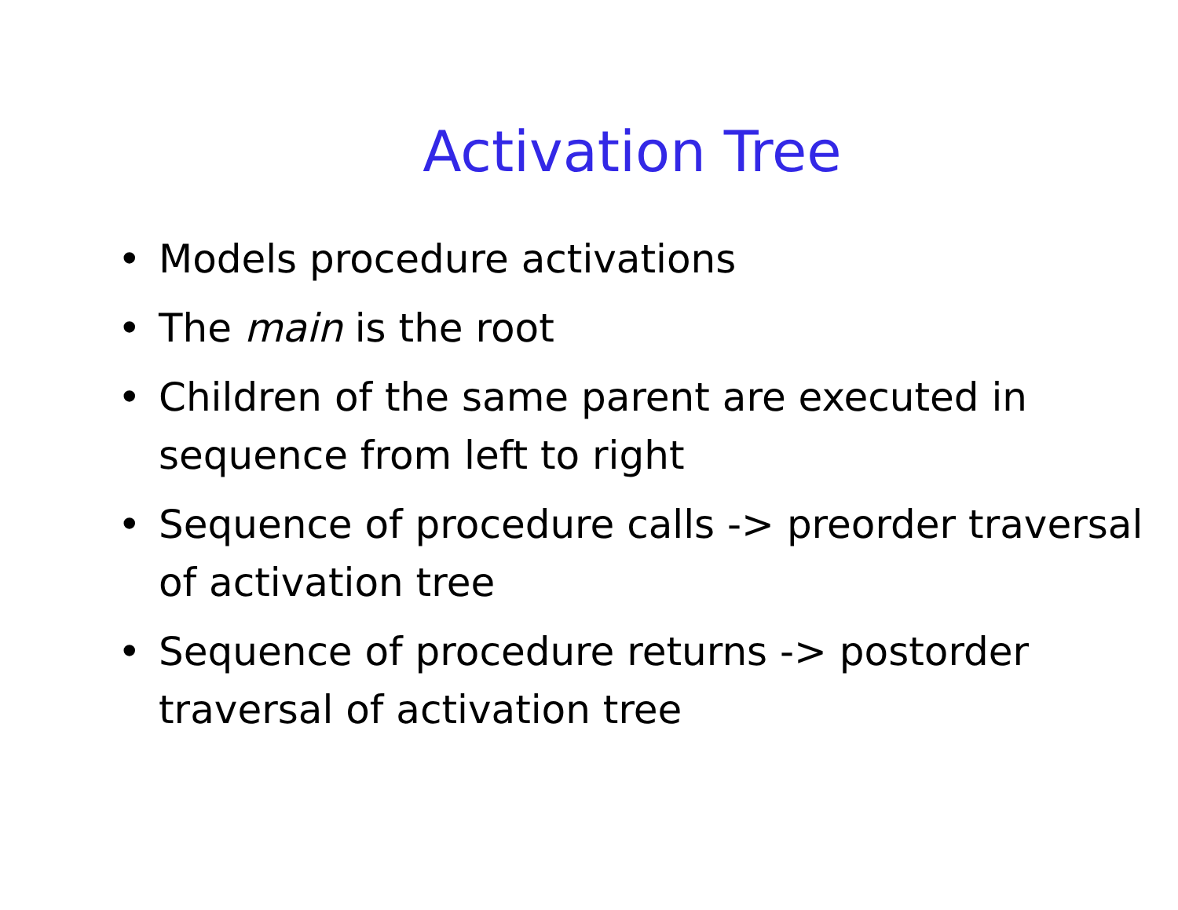Activation Tree
• Models procedure activations
• The main is the root
• Children of the same parent are executed in sequence from left to right
• Sequence of procedure calls -> preorder traversal of activation tree
• Sequence of procedure returns -> postorder traversal of activation tree